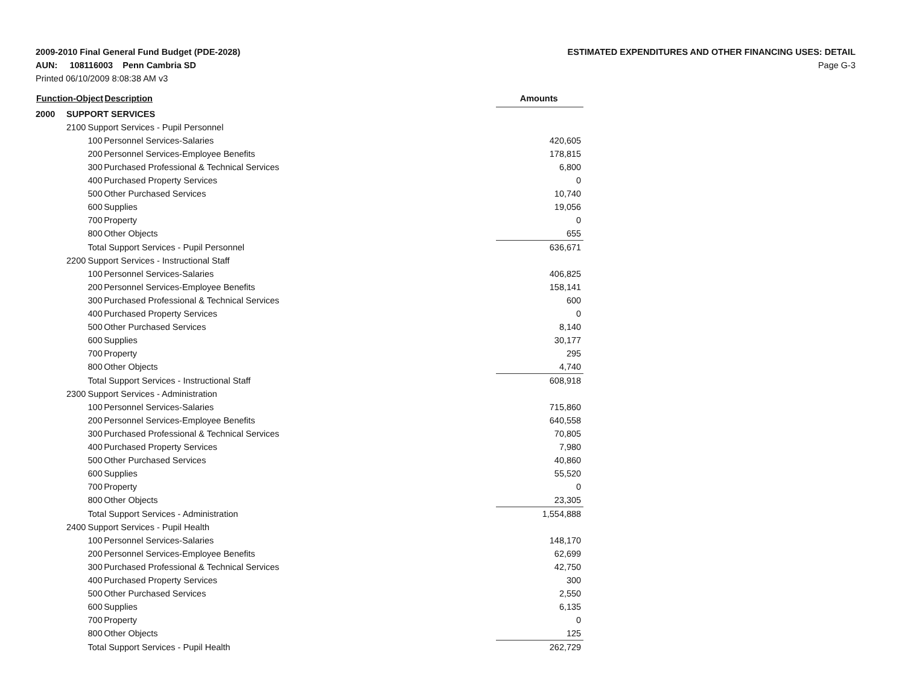2009-2010 Final General Fund Budget (PDE-2028)
AUN: 108116003 Penn Cambria SD
Printed 06/10/2009 8:08:38 AM v3
ESTIMATED EXPENDITURES AND OTHER FINANCING USES: DETAIL
Page G-3
| Function-Object | | | Description | | Amounts |
| --- | --- | --- | --- | --- | --- |
| 2000 | SUPPORT SERVICES | | | | |
| | 2100 | Support Services - Pupil Personnel | | | |
| | | 100 | Personnel Services-Salaries | | 420,605 |
| | | 200 | Personnel Services-Employee Benefits | | 178,815 |
| | | 300 | Purchased Professional & Technical Services | | 6,800 |
| | | 400 | Purchased Property Services | | 0 |
| | | 500 | Other Purchased Services | | 10,740 |
| | | 600 | Supplies | | 19,056 |
| | | 700 | Property | | 0 |
| | | 800 | Other Objects | | 655 |
| | | Total Support Services - Pupil Personnel | | | 636,671 |
| | 2200 | Support Services - Instructional Staff | | | |
| | | 100 | Personnel Services-Salaries | | 406,825 |
| | | 200 | Personnel Services-Employee Benefits | | 158,141 |
| | | 300 | Purchased Professional & Technical Services | | 600 |
| | | 400 | Purchased Property Services | | 0 |
| | | 500 | Other Purchased Services | | 8,140 |
| | | 600 | Supplies | | 30,177 |
| | | 700 | Property | | 295 |
| | | 800 | Other Objects | | 4,740 |
| | | Total Support Services - Instructional Staff | | | 608,918 |
| | 2300 | Support Services - Administration | | | |
| | | 100 | Personnel Services-Salaries | | 715,860 |
| | | 200 | Personnel Services-Employee Benefits | | 640,558 |
| | | 300 | Purchased Professional & Technical Services | | 70,805 |
| | | 400 | Purchased Property Services | | 7,980 |
| | | 500 | Other Purchased Services | | 40,860 |
| | | 600 | Supplies | | 55,520 |
| | | 700 | Property | | 0 |
| | | 800 | Other Objects | | 23,305 |
| | | Total Support Services - Administration | | | 1,554,888 |
| | 2400 | Support Services - Pupil Health | | | |
| | | 100 | Personnel Services-Salaries | | 148,170 |
| | | 200 | Personnel Services-Employee Benefits | | 62,699 |
| | | 300 | Purchased Professional & Technical Services | | 42,750 |
| | | 400 | Purchased Property Services | | 300 |
| | | 500 | Other Purchased Services | | 2,550 |
| | | 600 | Supplies | | 6,135 |
| | | 700 | Property | | 0 |
| | | 800 | Other Objects | | 125 |
| | | Total Support Services - Pupil Health | | | 262,729 |